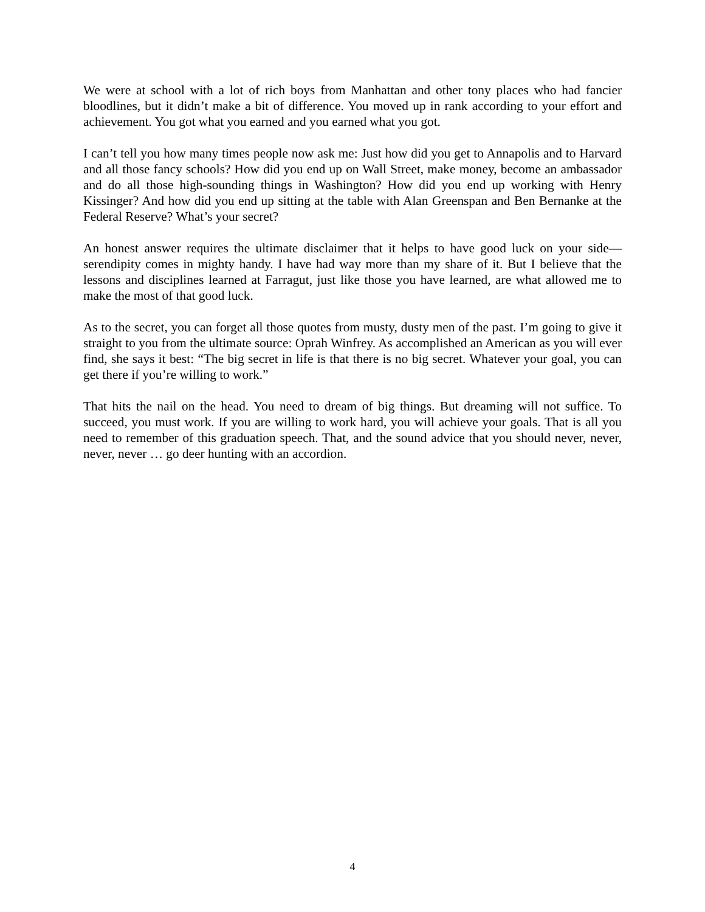We were at school with a lot of rich boys from Manhattan and other tony places who had fancier bloodlines, but it didn’t make a bit of difference. You moved up in rank according to your effort and achievement. You got what you earned and you earned what you got.
I can’t tell you how many times people now ask me: Just how did you get to Annapolis and to Harvard and all those fancy schools? How did you end up on Wall Street, make money, become an ambassador and do all those high-sounding things in Washington? How did you end up working with Henry Kissinger? And how did you end up sitting at the table with Alan Greenspan and Ben Bernanke at the Federal Reserve? What’s your secret?
An honest answer requires the ultimate disclaimer that it helps to have good luck on your side—serendipity comes in mighty handy. I have had way more than my share of it. But I believe that the lessons and disciplines learned at Farragut, just like those you have learned, are what allowed me to make the most of that good luck.
As to the secret, you can forget all those quotes from musty, dusty men of the past. I’m going to give it straight to you from the ultimate source: Oprah Winfrey. As accomplished an American as you will ever find, she says it best: “The big secret in life is that there is no big secret. Whatever your goal, you can get there if you’re willing to work.”
That hits the nail on the head. You need to dream of big things. But dreaming will not suffice. To succeed, you must work. If you are willing to work hard, you will achieve your goals. That is all you need to remember of this graduation speech. That, and the sound advice that you should never, never, never, never … go deer hunting with an accordion.
4